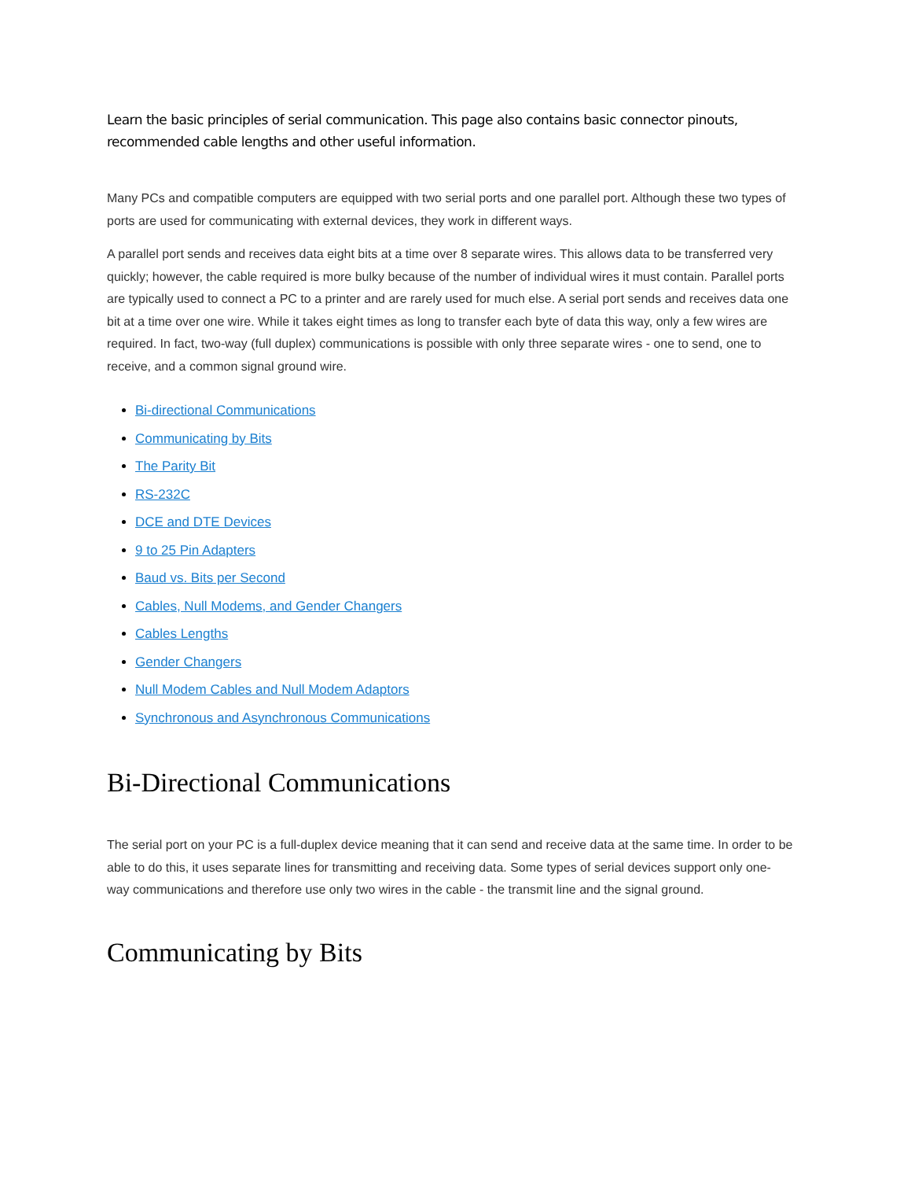Learn the basic principles of serial communication. This page also contains basic connector pinouts, recommended cable lengths and other useful information.
Many PCs and compatible computers are equipped with two serial ports and one parallel port. Although these two types of ports are used for communicating with external devices, they work in different ways.
A parallel port sends and receives data eight bits at a time over 8 separate wires. This allows data to be transferred very quickly; however, the cable required is more bulky because of the number of individual wires it must contain. Parallel ports are typically used to connect a PC to a printer and are rarely used for much else. A serial port sends and receives data one bit at a time over one wire. While it takes eight times as long to transfer each byte of data this way, only a few wires are required. In fact, two-way (full duplex) communications is possible with only three separate wires - one to send, one to receive, and a common signal ground wire.
Bi-directional Communications
Communicating by Bits
The Parity Bit
RS-232C
DCE and DTE Devices
9 to 25 Pin Adapters
Baud vs. Bits per Second
Cables, Null Modems, and Gender Changers
Cables Lengths
Gender Changers
Null Modem Cables and Null Modem Adaptors
Synchronous and Asynchronous Communications
Bi-Directional Communications
The serial port on your PC is a full-duplex device meaning that it can send and receive data at the same time. In order to be able to do this, it uses separate lines for transmitting and receiving data. Some types of serial devices support only one-way communications and therefore use only two wires in the cable - the transmit line and the signal ground.
Communicating by Bits